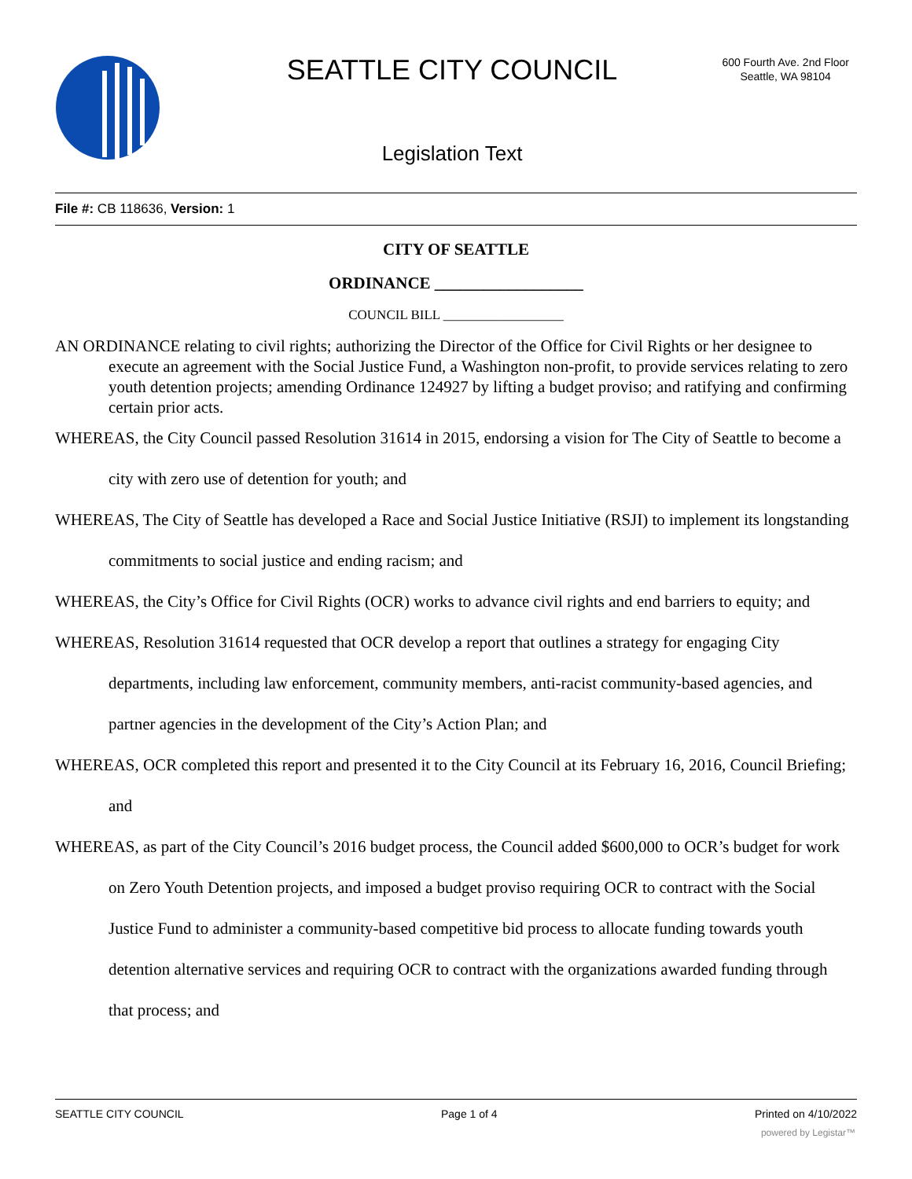SEATTLE CITY COUNCIL
600 Fourth Ave. 2nd Floor
Seattle, WA 98104
Legislation Text
File #: CB 118636, Version: 1
CITY OF SEATTLE
ORDINANCE __________________
COUNCIL BILL __________________
AN ORDINANCE relating to civil rights; authorizing the Director of the Office for Civil Rights or her designee to execute an agreement with the Social Justice Fund, a Washington non-profit, to provide services relating to zero youth detention projects; amending Ordinance 124927 by lifting a budget proviso; and ratifying and confirming certain prior acts.
WHEREAS, the City Council passed Resolution 31614 in 2015, endorsing a vision for The City of Seattle to become a city with zero use of detention for youth; and
WHEREAS, The City of Seattle has developed a Race and Social Justice Initiative (RSJI) to implement its longstanding commitments to social justice and ending racism; and
WHEREAS, the City’s Office for Civil Rights (OCR) works to advance civil rights and end barriers to equity; and
WHEREAS, Resolution 31614 requested that OCR develop a report that outlines a strategy for engaging City departments, including law enforcement, community members, anti-racist community-based agencies, and partner agencies in the development of the City’s Action Plan; and
WHEREAS, OCR completed this report and presented it to the City Council at its February 16, 2016, Council Briefing; and
WHEREAS, as part of the City Council’s 2016 budget process, the Council added $600,000 to OCR’s budget for work on Zero Youth Detention projects, and imposed a budget proviso requiring OCR to contract with the Social Justice Fund to administer a community-based competitive bid process to allocate funding towards youth detention alternative services and requiring OCR to contract with the organizations awarded funding through that process; and
SEATTLE CITY COUNCIL Page 1 of 4 Printed on 4/10/2022
powered by Legistar™